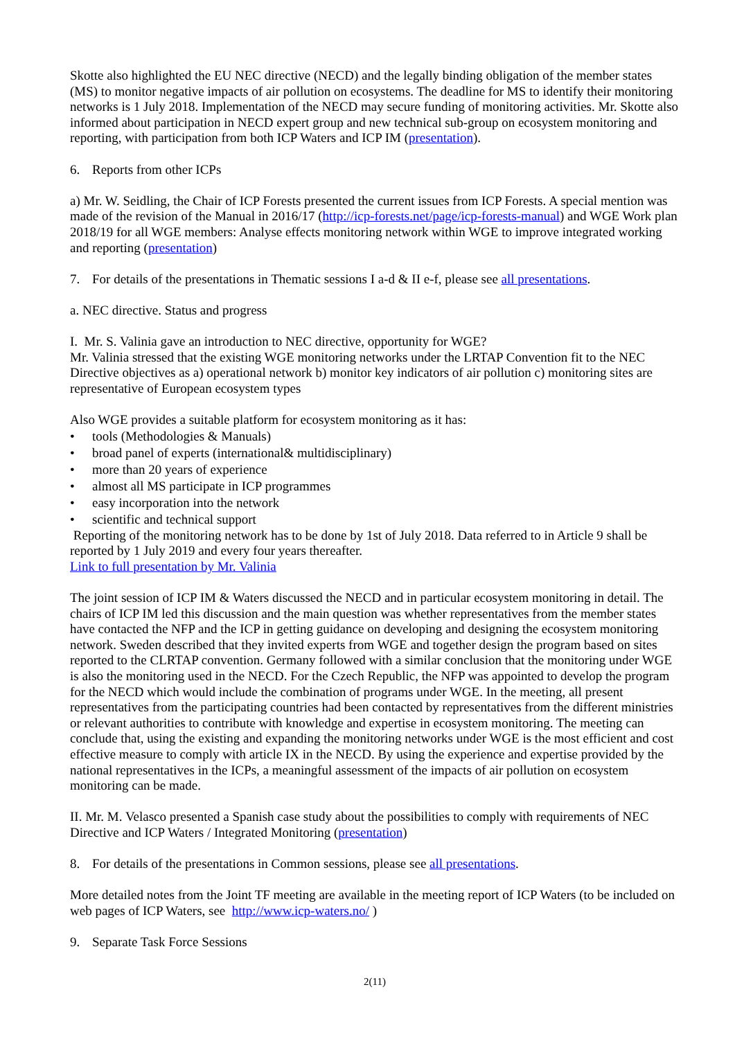Skotte also highlighted the EU NEC directive (NECD) and the legally binding obligation of the member states (MS) to monitor negative impacts of air pollution on ecosystems. The deadline for MS to identify their monitoring networks is 1 July 2018. Implementation of the NECD may secure funding of monitoring activities. Mr. Skotte also informed about participation in NECD expert group and new technical sub-group on ecosystem monitoring and reporting, with participation from both ICP Waters and ICP IM (presentation).
6. Reports from other ICPs
a) Mr. W. Seidling, the Chair of ICP Forests presented the current issues from ICP Forests. A special mention was made of the revision of the Manual in 2016/17 (http://icp-forests.net/page/icp-forests-manual) and WGE Work plan 2018/19 for all WGE members: Analyse effects monitoring network within WGE to improve integrated working and reporting (presentation)
7. For details of the presentations in Thematic sessions I a-d & II e-f, please see all presentations.
a. NEC directive. Status and progress
I. Mr. S. Valinia gave an introduction to NEC directive, opportunity for WGE?
Mr. Valinia stressed that the existing WGE monitoring networks under the LRTAP Convention fit to the NEC Directive objectives as a) operational network b) monitor key indicators of air pollution c) monitoring sites are representative of European ecosystem types
Also WGE provides a suitable platform for ecosystem monitoring as it has:
• tools (Methodologies & Manuals)
• broad panel of experts (international& multidisciplinary)
• more than 20 years of experience
• almost all MS participate in ICP programmes
• easy incorporation into the network
• scientific and technical support
Reporting of the monitoring network has to be done by 1st of July 2018. Data referred to in Article 9 shall be reported by 1 July 2019 and every four years thereafter.
Link to full presentation by Mr. Valinia
The joint session of ICP IM & Waters discussed the NECD and in particular ecosystem monitoring in detail. The chairs of ICP IM led this discussion and the main question was whether representatives from the member states have contacted the NFP and the ICP in getting guidance on developing and designing the ecosystem monitoring network. Sweden described that they invited experts from WGE and together design the program based on sites reported to the CLRTAP convention. Germany followed with a similar conclusion that the monitoring under WGE is also the monitoring used in the NECD. For the Czech Republic, the NFP was appointed to develop the program for the NECD which would include the combination of programs under WGE. In the meeting, all present representatives from the participating countries had been contacted by representatives from the different ministries or relevant authorities to contribute with knowledge and expertise in ecosystem monitoring. The meeting can conclude that, using the existing and expanding the monitoring networks under WGE is the most efficient and cost effective measure to comply with article IX in the NECD. By using the experience and expertise provided by the national representatives in the ICPs, a meaningful assessment of the impacts of air pollution on ecosystem monitoring can be made.
II. Mr. M. Velasco presented a Spanish case study about the possibilities to comply with requirements of NEC Directive and ICP Waters / Integrated Monitoring (presentation)
8. For details of the presentations in Common sessions, please see all presentations.
More detailed notes from the Joint TF meeting are available in the meeting report of ICP Waters (to be included on web pages of ICP Waters, see http://www.icp-waters.no/ )
9. Separate Task Force Sessions
2(11)